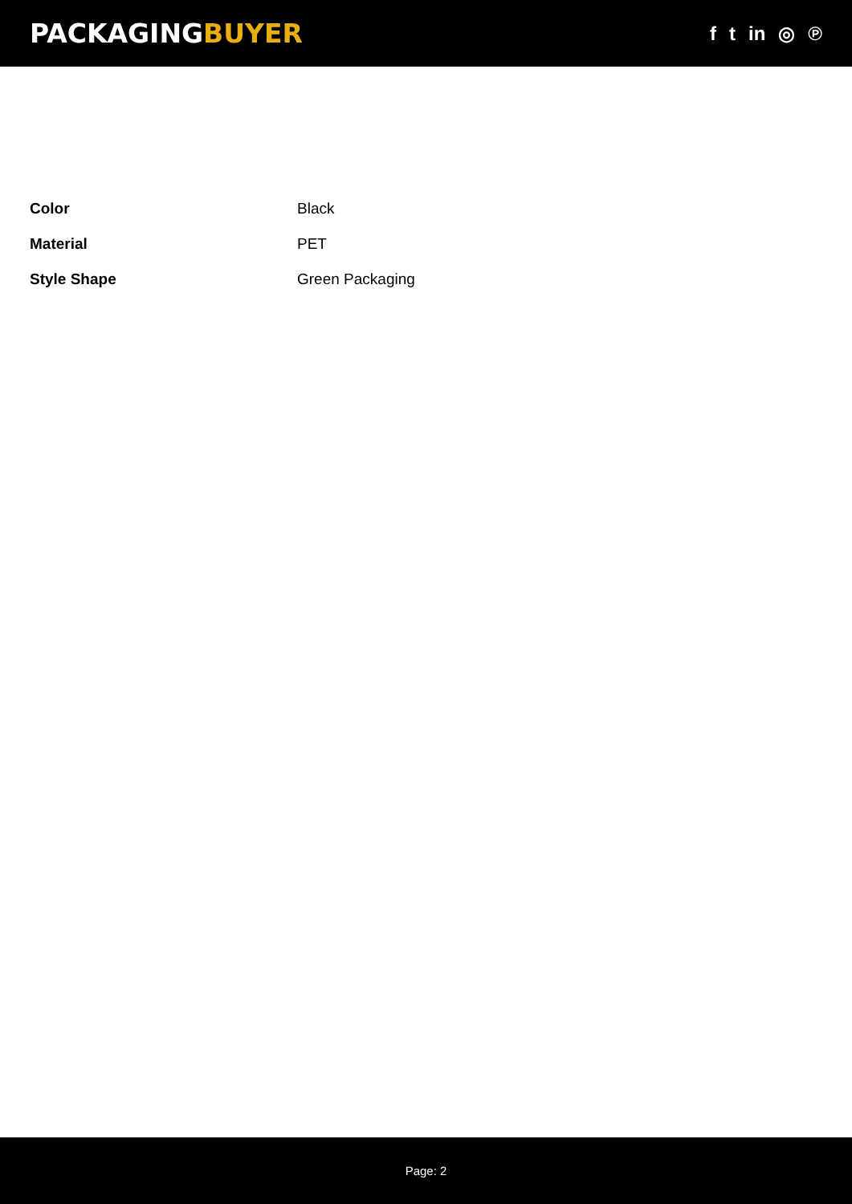PACKAGINGBUYER
f t in ◎ ℗
| Color | Black |
| Material | PET |
| Style Shape | Green Packaging |
Page: 2